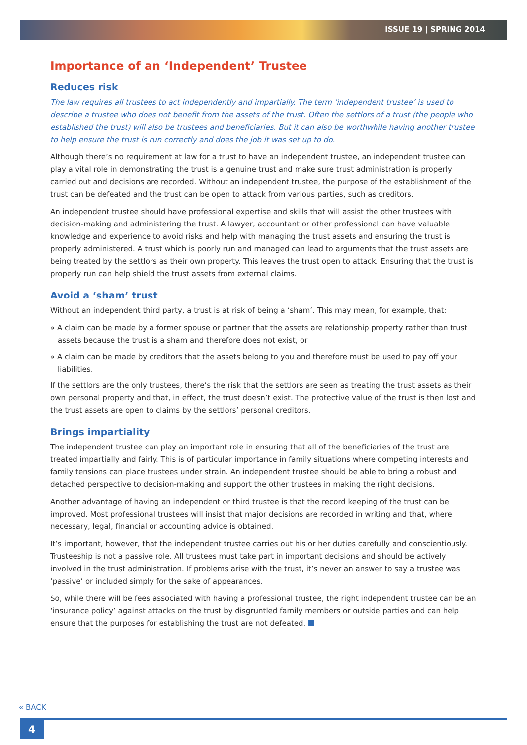ISSUE 19 | SPRING 2014
Importance of an ‘Independent’ Trustee
Reduces risk
The law requires all trustees to act independently and impartially. The term ‘independent trustee’ is used to describe a trustee who does not benefit from the assets of the trust. Often the settlors of a trust (the people who established the trust) will also be trustees and beneficiaries. But it can also be worthwhile having another trustee to help ensure the trust is run correctly and does the job it was set up to do.
Although there’s no requirement at law for a trust to have an independent trustee, an independent trustee can play a vital role in demonstrating the trust is a genuine trust and make sure trust administration is properly carried out and decisions are recorded. Without an independent trustee, the purpose of the establishment of the trust can be defeated and the trust can be open to attack from various parties, such as creditors.
An independent trustee should have professional expertise and skills that will assist the other trustees with decision-making and administering the trust. A lawyer, accountant or other professional can have valuable knowledge and experience to avoid risks and help with managing the trust assets and ensuring the trust is properly administered. A trust which is poorly run and managed can lead to arguments that the trust assets are being treated by the settlors as their own property. This leaves the trust open to attack. Ensuring that the trust is properly run can help shield the trust assets from external claims.
Avoid a ‘sham’ trust
Without an independent third party, a trust is at risk of being a ‘sham’. This may mean, for example, that:
» A claim can be made by a former spouse or partner that the assets are relationship property rather than trust assets because the trust is a sham and therefore does not exist, or
» A claim can be made by creditors that the assets belong to you and therefore must be used to pay off your liabilities.
If the settlors are the only trustees, there’s the risk that the settlors are seen as treating the trust assets as their own personal property and that, in effect, the trust doesn’t exist. The protective value of the trust is then lost and the trust assets are open to claims by the settlors’ personal creditors.
Brings impartiality
The independent trustee can play an important role in ensuring that all of the beneficiaries of the trust are treated impartially and fairly. This is of particular importance in family situations where competing interests and family tensions can place trustees under strain. An independent trustee should be able to bring a robust and detached perspective to decision-making and support the other trustees in making the right decisions.
Another advantage of having an independent or third trustee is that the record keeping of the trust can be improved. Most professional trustees will insist that major decisions are recorded in writing and that, where necessary, legal, financial or accounting advice is obtained.
It’s important, however, that the independent trustee carries out his or her duties carefully and conscientiously. Trusteeship is not a passive role. All trustees must take part in important decisions and should be actively involved in the trust administration. If problems arise with the trust, it’s never an answer to say a trustee was ‘passive’ or included simply for the sake of appearances.
So, while there will be fees associated with having a professional trustee, the right independent trustee can be an ‘insurance policy’ against attacks on the trust by disgruntled family members or outside parties and can help ensure that the purposes for establishing the trust are not defeated.
« BACK
4